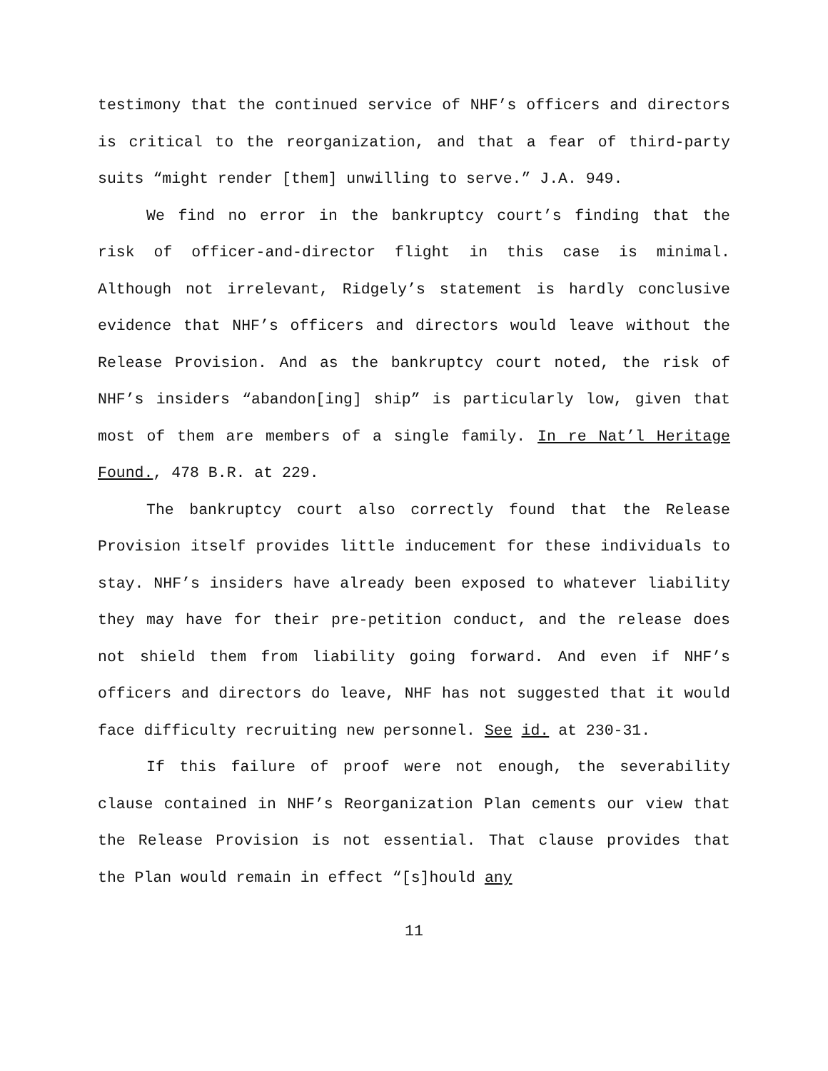testimony that the continued service of NHF’s officers and directors is critical to the reorganization, and that a fear of third-party suits “might render [them] unwilling to serve.” J.A. 949.
We find no error in the bankruptcy court’s finding that the risk of officer-and-director flight in this case is minimal. Although not irrelevant, Ridgely’s statement is hardly conclusive evidence that NHF’s officers and directors would leave without the Release Provision. And as the bankruptcy court noted, the risk of NHF’s insiders “abandon[ing] ship” is particularly low, given that most of them are members of a single family. In re Nat’l Heritage Found., 478 B.R. at 229.
The bankruptcy court also correctly found that the Release Provision itself provides little inducement for these individuals to stay. NHF’s insiders have already been exposed to whatever liability they may have for their pre-petition conduct, and the release does not shield them from liability going forward. And even if NHF’s officers and directors do leave, NHF has not suggested that it would face difficulty recruiting new personnel. See id. at 230-31.
If this failure of proof were not enough, the severability clause contained in NHF’s Reorganization Plan cements our view that the Release Provision is not essential. That clause provides that the Plan would remain in effect “[s]hould any
11